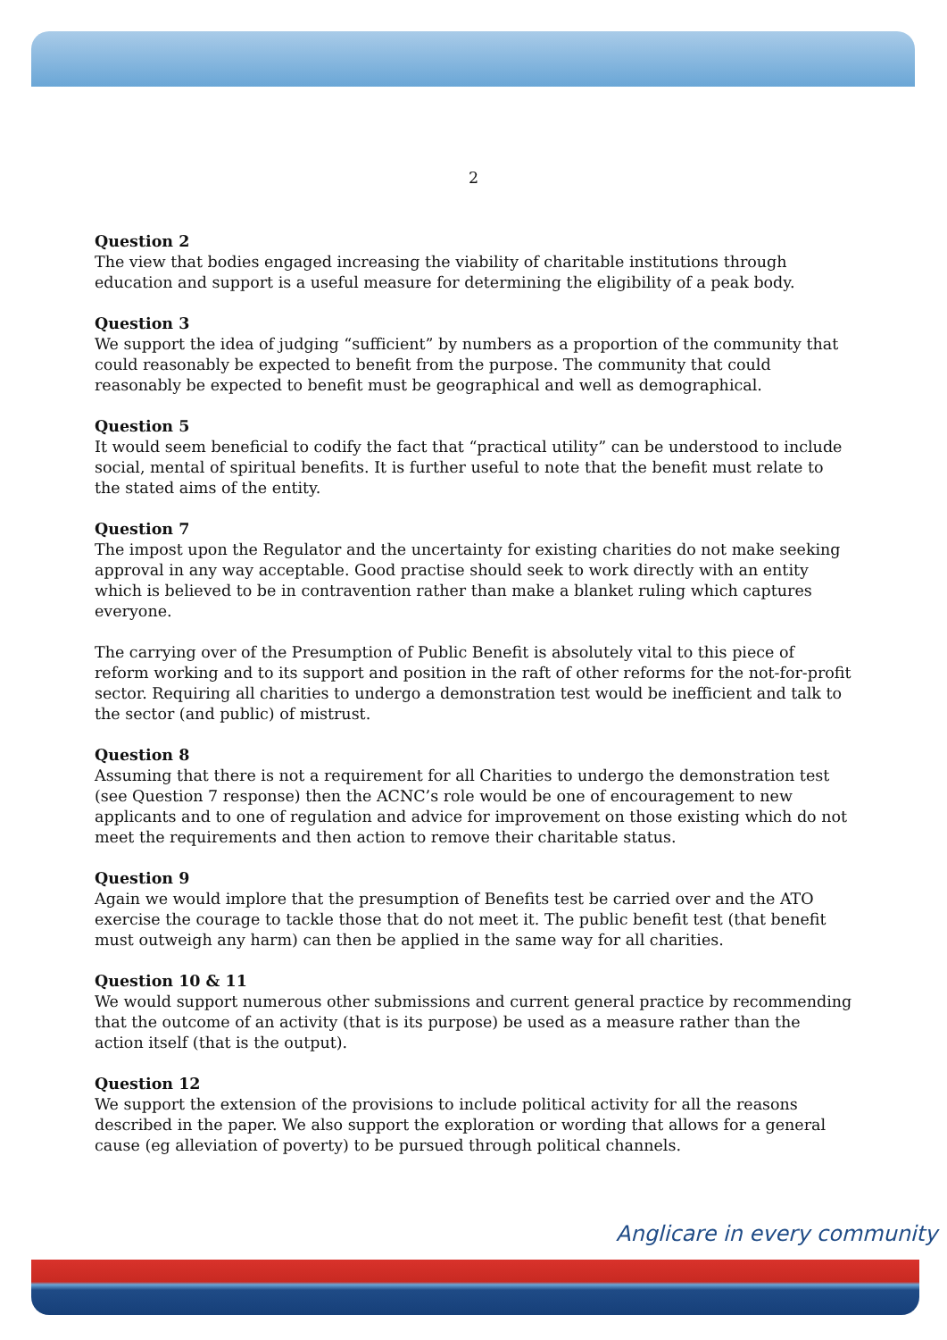2
Question 2
The view that bodies engaged increasing the viability of charitable institutions through education and support is a useful measure for determining the eligibility of a peak body.
Question 3
We support the idea of judging “sufficient” by numbers as a proportion of the community that could reasonably be expected to benefit from the purpose. The community that could reasonably be expected to benefit must be geographical and well as demographical.
Question 5
It would seem beneficial to codify the fact that “practical utility” can be understood to include social, mental of spiritual benefits. It is further useful to note that the benefit must relate to the stated aims of the entity.
Question 7
The impost upon the Regulator and the uncertainty for existing charities do not make seeking approval in any way acceptable. Good practise should seek to work directly with an entity which is believed to be in contravention rather than make a blanket ruling which captures everyone.
The carrying over of the Presumption of Public Benefit is absolutely vital to this piece of reform working and to its support and position in the raft of other reforms for the not-for-profit sector. Requiring all charities to undergo a demonstration test would be inefficient and talk to the sector (and public) of mistrust.
Question 8
Assuming that there is not a requirement for all Charities to undergo the demonstration test (see Question 7 response) then the ACNC’s role would be one of encouragement to new applicants and to one of regulation and advice for improvement on those existing which do not meet the requirements and then action to remove their charitable status.
Question 9
Again we would implore that the presumption of Benefits test be carried over and the ATO exercise the courage to tackle those that do not meet it. The public benefit test (that benefit must outweigh any harm) can then be applied in the same way for all charities.
Question 10 & 11
We would support numerous other submissions and current general practice by recommending that the outcome of an activity (that is its purpose) be used as a measure rather than the action itself (that is the output).
Question 12
We support the extension of the provisions to include political activity for all the reasons described in the paper. We also support the exploration or wording that allows for a general cause (eg alleviation of poverty) to be pursued through political channels.
Anglicare in every community